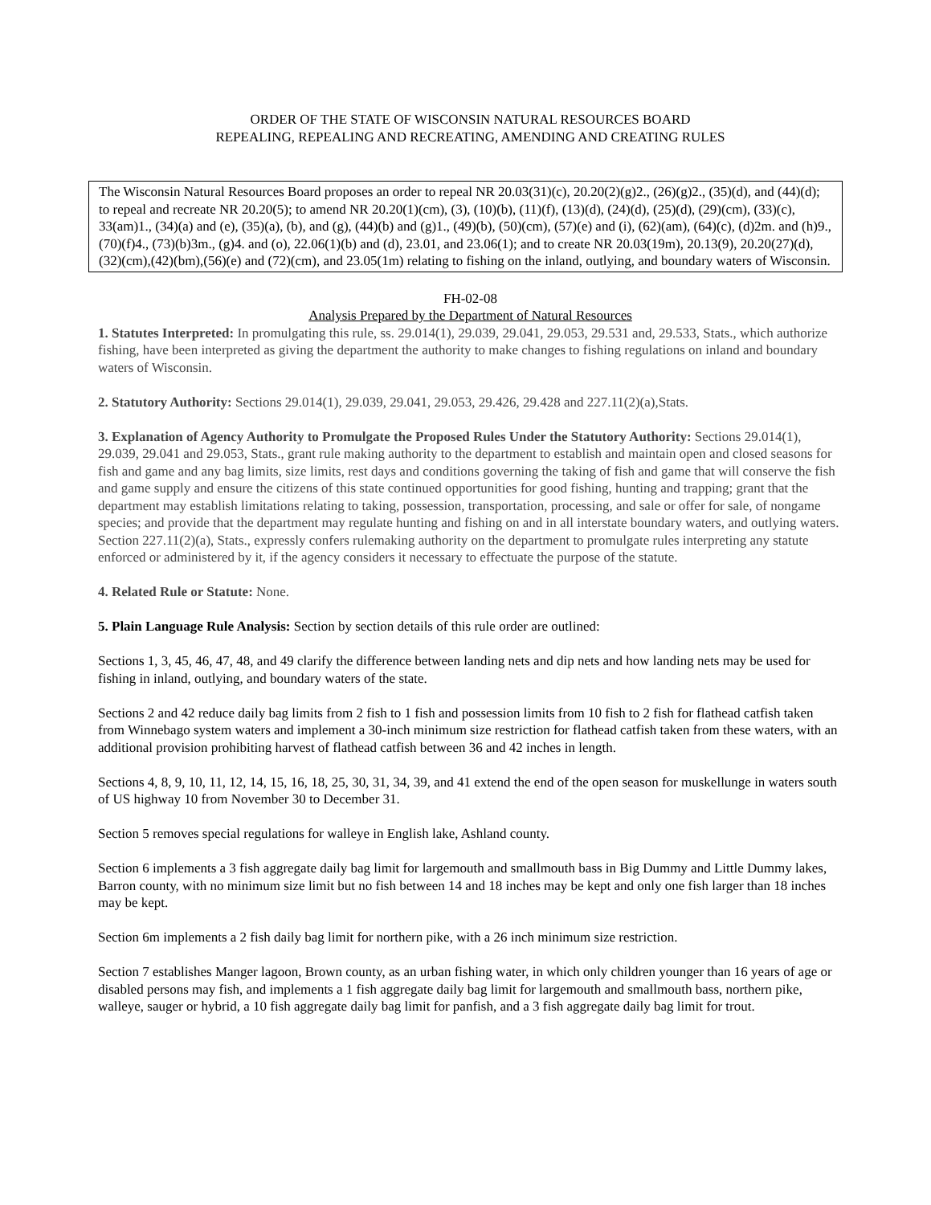ORDER OF THE STATE OF WISCONSIN NATURAL RESOURCES BOARD
REPEALING, REPEALING AND RECREATING, AMENDING AND CREATING RULES
The Wisconsin Natural Resources Board proposes an order to repeal NR 20.03(31)(c), 20.20(2)(g)2., (26)(g)2., (35)(d), and (44)(d); to repeal and recreate NR 20.20(5); to amend NR 20.20(1)(cm), (3), (10)(b), (11)(f), (13)(d), (24)(d), (25)(d), (29)(cm), (33)(c), 33(am)1., (34)(a) and (e), (35)(a), (b), and (g), (44)(b) and (g)1., (49)(b), (50)(cm), (57)(e) and (i), (62)(am), (64)(c), (d)2m. and (h)9., (70)(f)4., (73)(b)3m., (g)4. and (o), 22.06(1)(b) and (d), 23.01, and 23.06(1); and to create NR 20.03(19m), 20.13(9), 20.20(27)(d), (32)(cm),(42)(bm),(56)(e) and (72)(cm), and 23.05(1m) relating to fishing on the inland, outlying, and boundary waters of Wisconsin.
FH-02-08
Analysis Prepared by the Department of Natural Resources
1. Statutes Interpreted: In promulgating this rule, ss. 29.014(1), 29.039, 29.041, 29.053, 29.531 and, 29.533, Stats., which authorize fishing, have been interpreted as giving the department the authority to make changes to fishing regulations on inland and boundary waters of Wisconsin.
2. Statutory Authority: Sections 29.014(1), 29.039, 29.041, 29.053, 29.426, 29.428 and 227.11(2)(a),Stats.
3. Explanation of Agency Authority to Promulgate the Proposed Rules Under the Statutory Authority: Sections 29.014(1), 29.039, 29.041 and 29.053, Stats., grant rule making authority to the department to establish and maintain open and closed seasons for fish and game and any bag limits, size limits, rest days and conditions governing the taking of fish and game that will conserve the fish and game supply and ensure the citizens of this state continued opportunities for good fishing, hunting and trapping; grant that the department may establish limitations relating to taking, possession, transportation, processing, and sale or offer for sale, of nongame species; and provide that the department may regulate hunting and fishing on and in all interstate boundary waters, and outlying waters. Section 227.11(2)(a), Stats., expressly confers rulemaking authority on the department to promulgate rules interpreting any statute enforced or administered by it, if the agency considers it necessary to effectuate the purpose of the statute.
4. Related Rule or Statute: None.
5. Plain Language Rule Analysis: Section by section details of this rule order are outlined:
Sections 1, 3, 45, 46, 47, 48, and 49 clarify the difference between landing nets and dip nets and how landing nets may be used for fishing in inland, outlying, and boundary waters of the state.
Sections 2 and 42 reduce daily bag limits from 2 fish to 1 fish and possession limits from 10 fish to 2 fish for flathead catfish taken from Winnebago system waters and implement a 30-inch minimum size restriction for flathead catfish taken from these waters, with an additional provision prohibiting harvest of flathead catfish between 36 and 42 inches in length.
Sections 4, 8, 9, 10, 11, 12, 14, 15, 16, 18, 25, 30, 31, 34, 39, and 41 extend the end of the open season for muskellunge in waters south of US highway 10 from November 30 to December 31.
Section 5 removes special regulations for walleye in English lake, Ashland county.
Section 6 implements a 3 fish aggregate daily bag limit for largemouth and smallmouth bass in Big Dummy and Little Dummy lakes, Barron county, with no minimum size limit but no fish between 14 and 18 inches may be kept and only one fish larger than 18 inches may be kept.
Section 6m implements a 2 fish daily bag limit for northern pike, with a 26 inch minimum size restriction.
Section 7 establishes Manger lagoon, Brown county, as an urban fishing water, in which only children younger than 16 years of age or disabled persons may fish, and implements a 1 fish aggregate daily bag limit for largemouth and smallmouth bass, northern pike, walleye, sauger or hybrid, a 10 fish aggregate daily bag limit for panfish, and a 3 fish aggregate daily bag limit for trout.